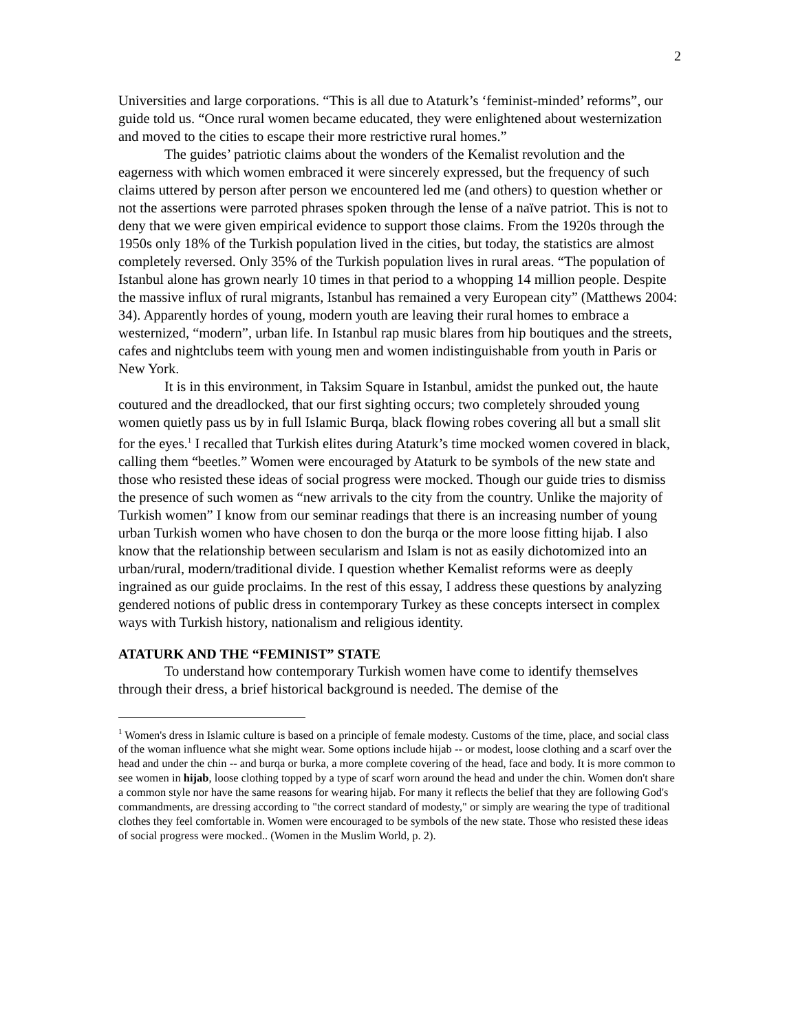2
Universities and large corporations. “This is all due to Ataturk’s ‘feminist-minded’ reforms”, our guide told us. “Once rural women became educated, they were enlightened about westernization and moved to the cities to escape their more restrictive rural homes.”
The guides’ patriotic claims about the wonders of the Kemalist revolution and the eagerness with which women embraced it were sincerely expressed, but the frequency of such claims uttered by person after person we encountered led me (and others) to question whether or not the assertions were parroted phrases spoken through the lense of a naïve patriot. This is not to deny that we were given empirical evidence to support those claims. From the 1920s through the 1950s only 18% of the Turkish population lived in the cities, but today, the statistics are almost completely reversed. Only 35% of the Turkish population lives in rural areas. “The population of Istanbul alone has grown nearly 10 times in that period to a whopping 14 million people. Despite the massive influx of rural migrants, Istanbul has remained a very European city” (Matthews 2004: 34). Apparently hordes of young, modern youth are leaving their rural homes to embrace a westernized, “modern”, urban life. In Istanbul rap music blares from hip boutiques and the streets, cafes and nightclubs teem with young men and women indistinguishable from youth in Paris or New York.
It is in this environment, in Taksim Square in Istanbul, amidst the punked out, the haute coutured and the dreadlocked, that our first sighting occurs; two completely shrouded young women quietly pass us by in full Islamic Burqa, black flowing robes covering all but a small slit for the eyes.<sup>1</sup> I recalled that Turkish elites during Ataturk’s time mocked women covered in black, calling them “beetles.” Women were encouraged by Ataturk to be symbols of the new state and those who resisted these ideas of social progress were mocked. Though our guide tries to dismiss the presence of such women as “new arrivals to the city from the country. Unlike the majority of Turkish women” I know from our seminar readings that there is an increasing number of young urban Turkish women who have chosen to don the burqa or the more loose fitting hijab. I also know that the relationship between secularism and Islam is not as easily dichotomized into an urban/rural, modern/traditional divide. I question whether Kemalist reforms were as deeply ingrained as our guide proclaims. In the rest of this essay, I address these questions by analyzing gendered notions of public dress in contemporary Turkey as these concepts intersect in complex ways with Turkish history, nationalism and religious identity.
ATATURK AND THE “FEMINIST” STATE
To understand how contemporary Turkish women have come to identify themselves through their dress, a brief historical background is needed. The demise of the
<sup>1</sup> Women's dress in Islamic culture is based on a principle of female modesty. Customs of the time, place, and social class of the woman influence what she might wear. Some options include hijab -- or modest, loose clothing and a scarf over the head and under the chin -- and burqa or burka, a more complete covering of the head, face and body. It is more common to see women in hijab, loose clothing topped by a type of scarf worn around the head and under the chin. Women don't share a common style nor have the same reasons for wearing hijab. For many it reflects the belief that they are following God's commandments, are dressing according to "the correct standard of modesty," or simply are wearing the type of traditional clothes they feel comfortable in. Women were encouraged to be symbols of the new state. Those who resisted these ideas of social progress were mocked.. (Women in the Muslim World, p. 2).